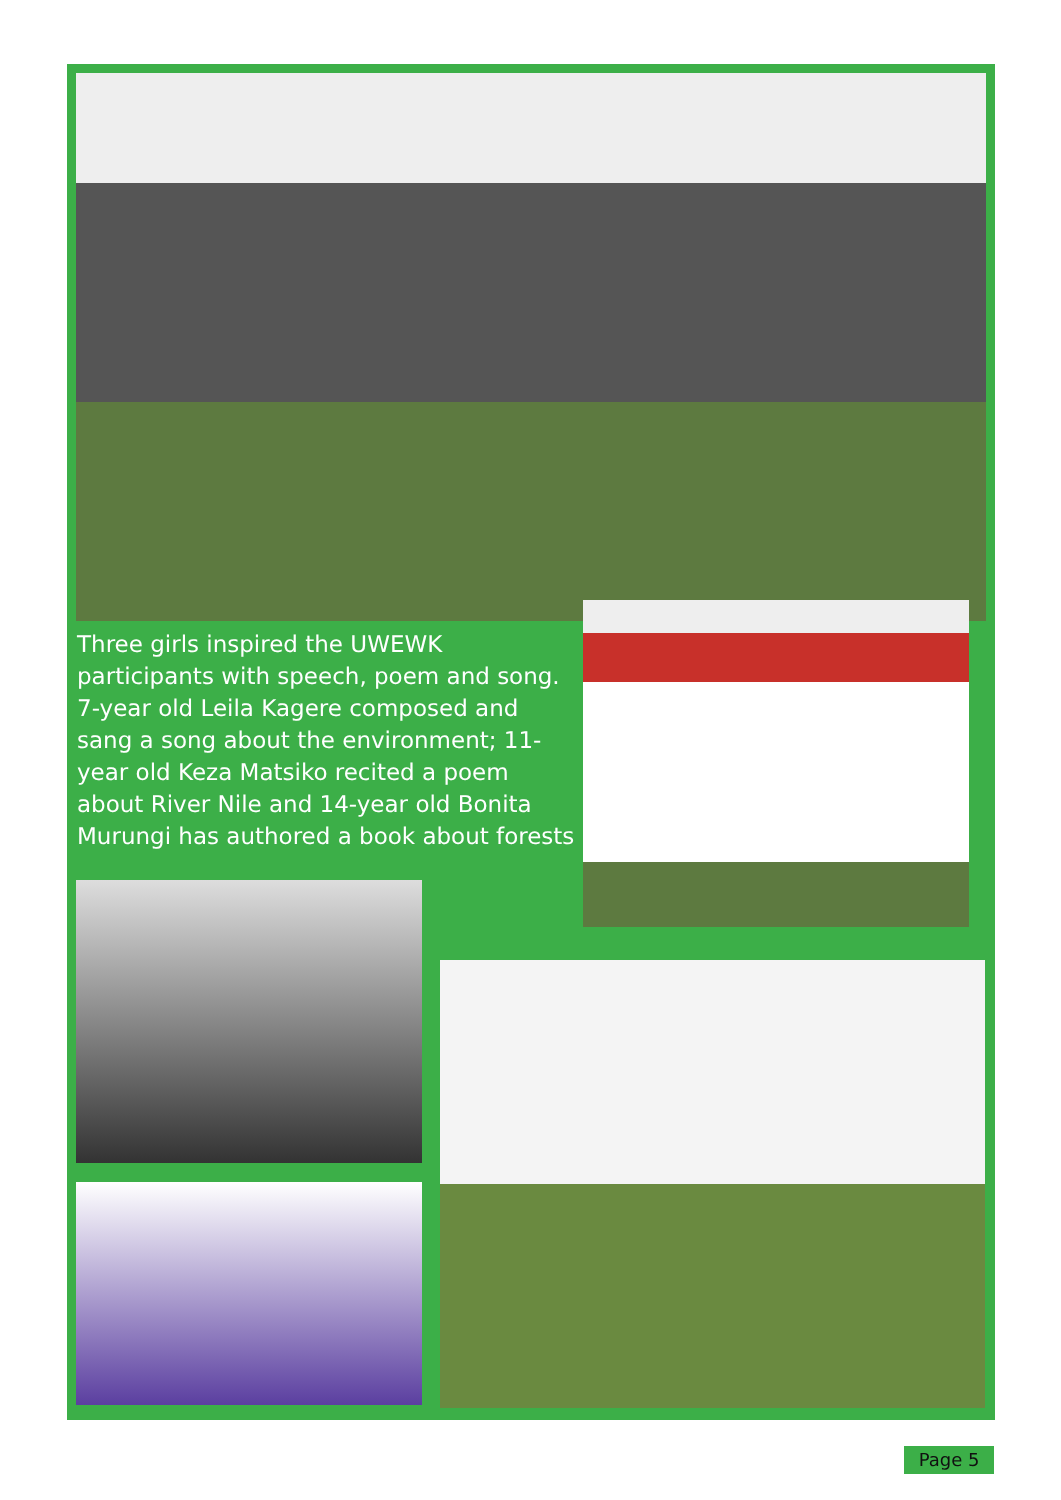Three girls inspired the UWEWK participants with speech, poem and song. 7-year old Leila Kagere composed and sang a song about the environment; 11-year old Keza Matsiko recited a poem about River Nile and 14-year old Bonita Murungi has authored a book about forests
Page 5